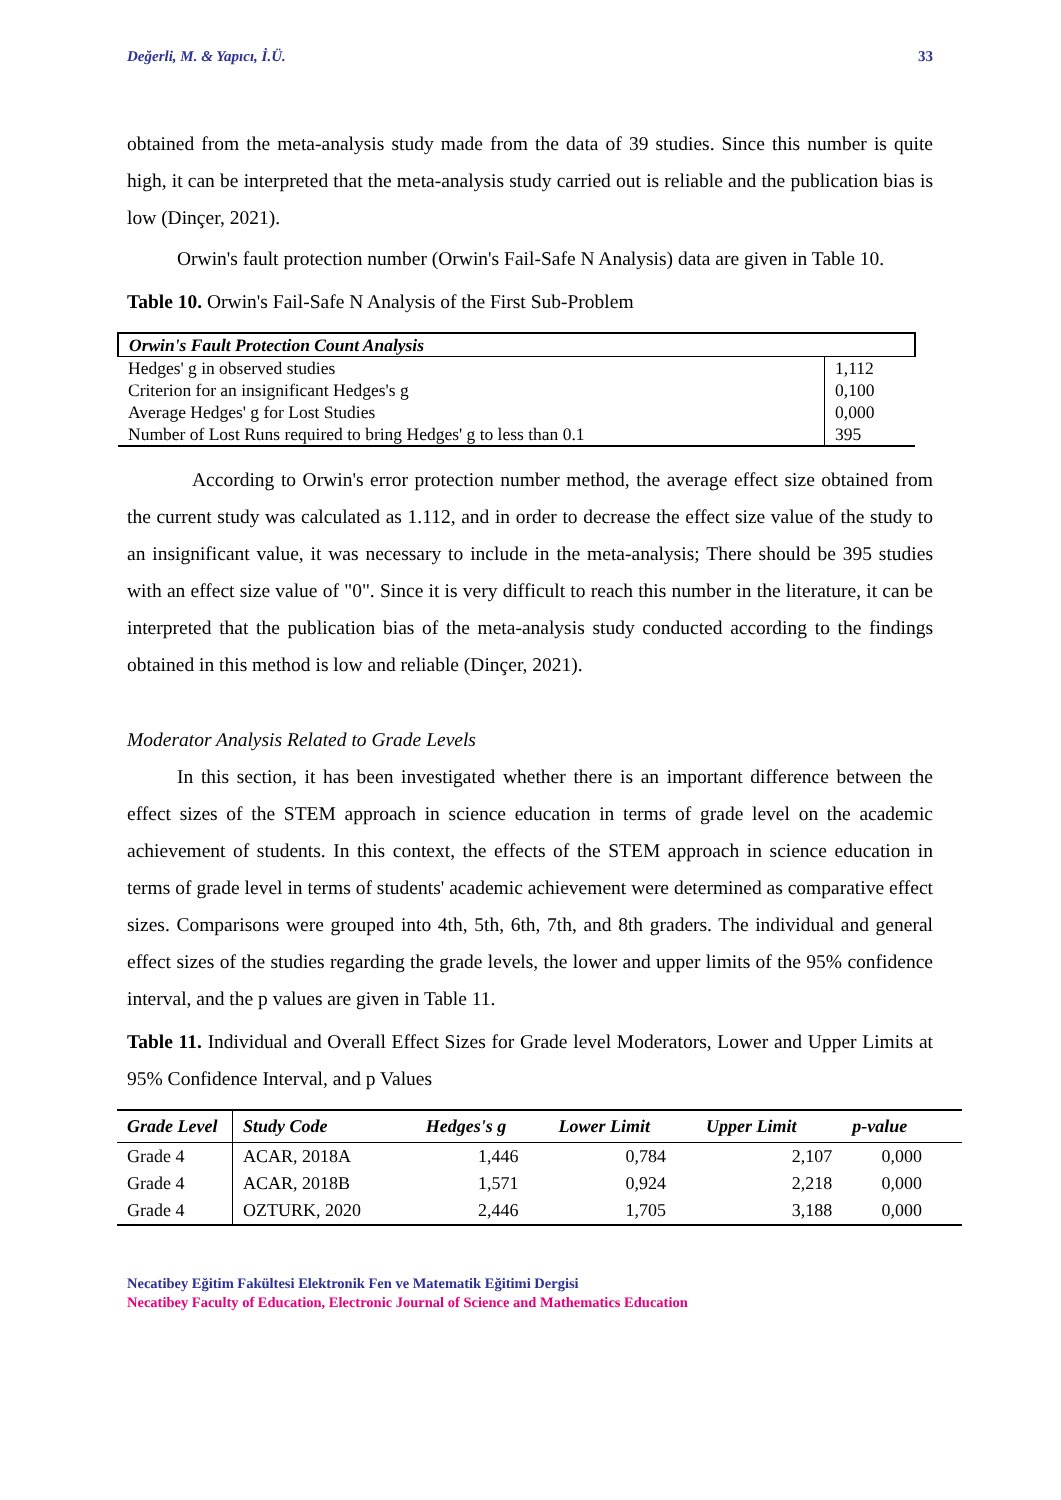Değerli, M. & Yapıcı, İ.Ü. 33
obtained from the meta-analysis study made from the data of 39 studies. Since this number is quite high, it can be interpreted that the meta-analysis study carried out is reliable and the publication bias is low (Dinçer, 2021).
Orwin's fault protection number (Orwin's Fail-Safe N Analysis) data are given in Table 10.
Table 10. Orwin's Fail-Safe N Analysis of the First Sub-Problem
| Orwin's Fault Protection Count Analysis | |
| Hedges' g in observed studies | 1,112 |
| Criterion for an insignificant Hedges's g | 0,100 |
| Average Hedges' g for Lost Studies | 0,000 |
| Number of Lost Runs required to bring Hedges' g to less than 0.1 | 395 |
According to Orwin's error protection number method, the average effect size obtained from the current study was calculated as 1.112, and in order to decrease the effect size value of the study to an insignificant value, it was necessary to include in the meta-analysis; There should be 395 studies with an effect size value of "0". Since it is very difficult to reach this number in the literature, it can be interpreted that the publication bias of the meta-analysis study conducted according to the findings obtained in this method is low and reliable (Dinçer, 2021).
Moderator Analysis Related to Grade Levels
In this section, it has been investigated whether there is an important difference between the effect sizes of the STEM approach in science education in terms of grade level on the academic achievement of students. In this context, the effects of the STEM approach in science education in terms of grade level in terms of students' academic achievement were determined as comparative effect sizes. Comparisons were grouped into 4th, 5th, 6th, 7th, and 8th graders. The individual and general effect sizes of the studies regarding the grade levels, the lower and upper limits of the 95% confidence interval, and the p values are given in Table 11.
Table 11. Individual and Overall Effect Sizes for Grade level Moderators, Lower and Upper Limits at 95% Confidence Interval, and p Values
| Grade Level | Study Code | Hedges's g | Lower Limit | Upper Limit | p-value |
| --- | --- | --- | --- | --- | --- |
| Grade 4 | ACAR, 2018A | 1,446 | 0,784 | 2,107 | 0,000 |
| Grade 4 | ACAR, 2018B | 1,571 | 0,924 | 2,218 | 0,000 |
| Grade 4 | OZTURK, 2020 | 2,446 | 1,705 | 3,188 | 0,000 |
Necatibey Eğitim Fakültesi Elektronik Fen ve Matematik Eğitimi Dergisi
Necatibey Faculty of Education, Electronic Journal of Science and Mathematics Education